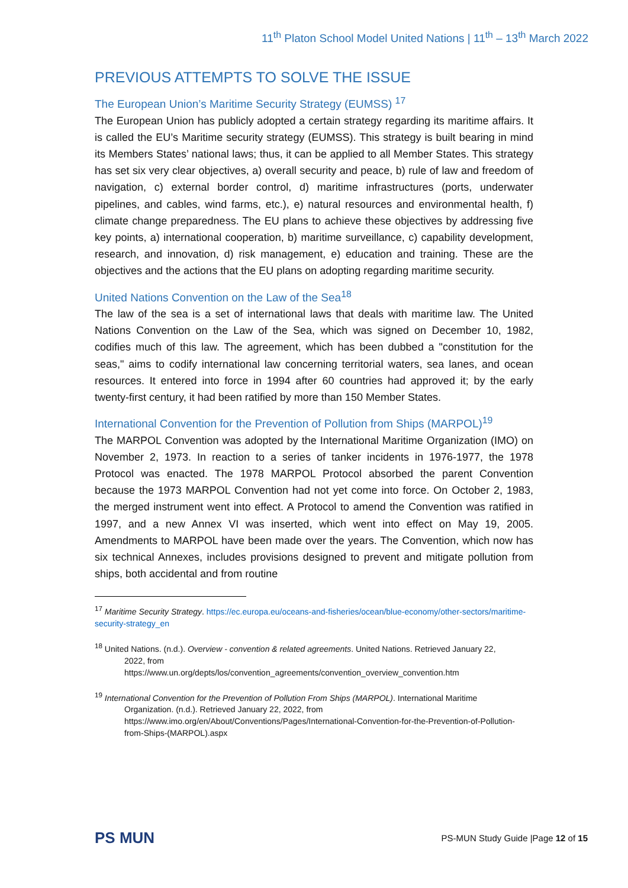11<sup>th</sup> Platon School Model United Nations | 11<sup>th</sup> – 13<sup>th</sup> March 2022
PREVIOUS ATTEMPTS TO SOLVE THE ISSUE
The European Union’s Maritime Security Strategy (EUMSS) <sup>17</sup>
The European Union has publicly adopted a certain strategy regarding its maritime affairs. It is called the EU’s Maritime security strategy (EUMSS). This strategy is built bearing in mind its Members States’ national laws; thus, it can be applied to all Member States. This strategy has set six very clear objectives, a) overall security and peace, b) rule of law and freedom of navigation, c) external border control, d) maritime infrastructures (ports, underwater pipelines, and cables, wind farms, etc.), e) natural resources and environmental health, f) climate change preparedness. The EU plans to achieve these objectives by addressing five key points, a) international cooperation, b) maritime surveillance, c) capability development, research, and innovation, d) risk management, e) education and training. These are the objectives and the actions that the EU plans on adopting regarding maritime security.
United Nations Convention on the Law of the Sea<sup>18</sup>
The law of the sea is a set of international laws that deals with maritime law. The United Nations Convention on the Law of the Sea, which was signed on December 10, 1982, codifies much of this law. The agreement, which has been dubbed a "constitution for the seas," aims to codify international law concerning territorial waters, sea lanes, and ocean resources. It entered into force in 1994 after 60 countries had approved it; by the early twenty-first century, it had been ratified by more than 150 Member States.
International Convention for the Prevention of Pollution from Ships (MARPOL)<sup>19</sup>
The MARPOL Convention was adopted by the International Maritime Organization (IMO) on November 2, 1973. In reaction to a series of tanker incidents in 1976-1977, the 1978 Protocol was enacted. The 1978 MARPOL Protocol absorbed the parent Convention because the 1973 MARPOL Convention had not yet come into force. On October 2, 1983, the merged instrument went into effect. A Protocol to amend the Convention was ratified in 1997, and a new Annex VI was inserted, which went into effect on May 19, 2005. Amendments to MARPOL have been made over the years. The Convention, which now has six technical Annexes, includes provisions designed to prevent and mitigate pollution from ships, both accidental and from routine
<sup>17</sup> Maritime Security Strategy. https://ec.europa.eu/oceans-and-fisheries/ocean/blue-economy/other-sectors/maritime-security-strategy_en
<sup>18</sup> United Nations. (n.d.). Overview - convention & related agreements. United Nations. Retrieved January 22,
2022, from
https://www.un.org/depts/los/convention_agreements/convention_overview_convention.htm
<sup>19</sup> International Convention for the Prevention of Pollution From Ships (MARPOL). International Maritime
Organization. (n.d.). Retrieved January 22, 2022, from
https://www.imo.org/en/About/Conventions/Pages/International-Convention-for-the-Prevention-of-Pollution-from-Ships-(MARPOL).aspx
PS MUN
PS-MUN Study Guide |Page 12 of 15